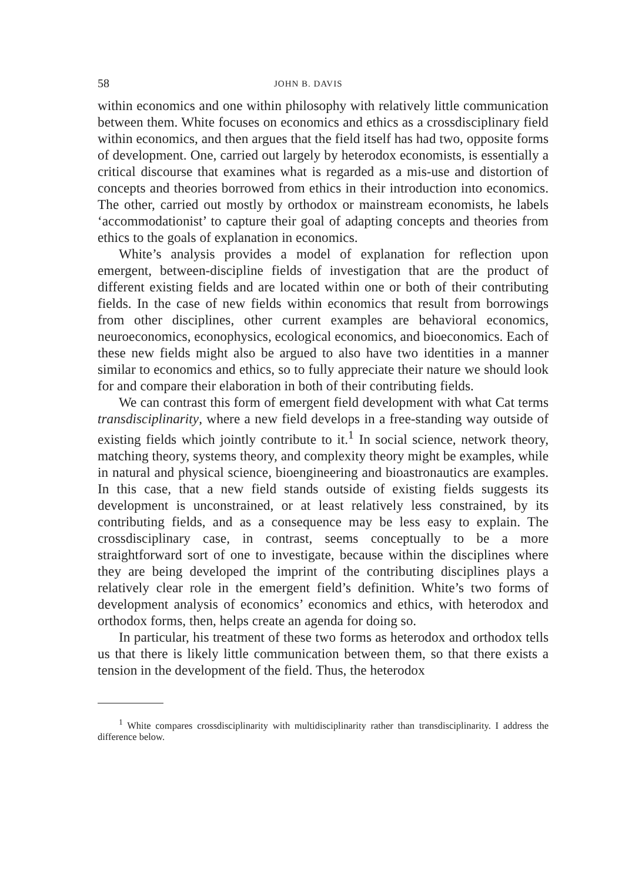58 JOHN B. DAVIS
within economics and one within philosophy with relatively little communication between them. White focuses on economics and ethics as a crossdisciplinary field within economics, and then argues that the field itself has had two, opposite forms of development. One, carried out largely by heterodox economists, is essentially a critical discourse that examines what is regarded as a mis-use and distortion of concepts and theories borrowed from ethics in their introduction into economics. The other, carried out mostly by orthodox or mainstream economists, he labels ‘accommodationist’ to capture their goal of adapting concepts and theories from ethics to the goals of explanation in economics.
White’s analysis provides a model of explanation for reflection upon emergent, between-discipline fields of investigation that are the product of different existing fields and are located within one or both of their contributing fields. In the case of new fields within economics that result from borrowings from other disciplines, other current examples are behavioral economics, neuroeconomics, econophysics, ecological economics, and bioeconomics. Each of these new fields might also be argued to also have two identities in a manner similar to economics and ethics, so to fully appreciate their nature we should look for and compare their elaboration in both of their contributing fields.
We can contrast this form of emergent field development with what Cat terms transdisciplinarity, where a new field develops in a free-standing way outside of existing fields which jointly contribute to it.<sup>1</sup> In social science, network theory, matching theory, systems theory, and complexity theory might be examples, while in natural and physical science, bioengineering and bioastronautics are examples. In this case, that a new field stands outside of existing fields suggests its development is unconstrained, or at least relatively less constrained, by its contributing fields, and as a consequence may be less easy to explain. The crossdisciplinary case, in contrast, seems conceptually to be a more straightforward sort of one to investigate, because within the disciplines where they are being developed the imprint of the contributing disciplines plays a relatively clear role in the emergent field’s definition. White’s two forms of development analysis of economics’ economics and ethics, with heterodox and orthodox forms, then, helps create an agenda for doing so.
In particular, his treatment of these two forms as heterodox and orthodox tells us that there is likely little communication between them, so that there exists a tension in the development of the field. Thus, the heterodox
<sup>1</sup> White compares crossdisciplinarity with multidisciplinarity rather than transdisciplinarity. I address the difference below.